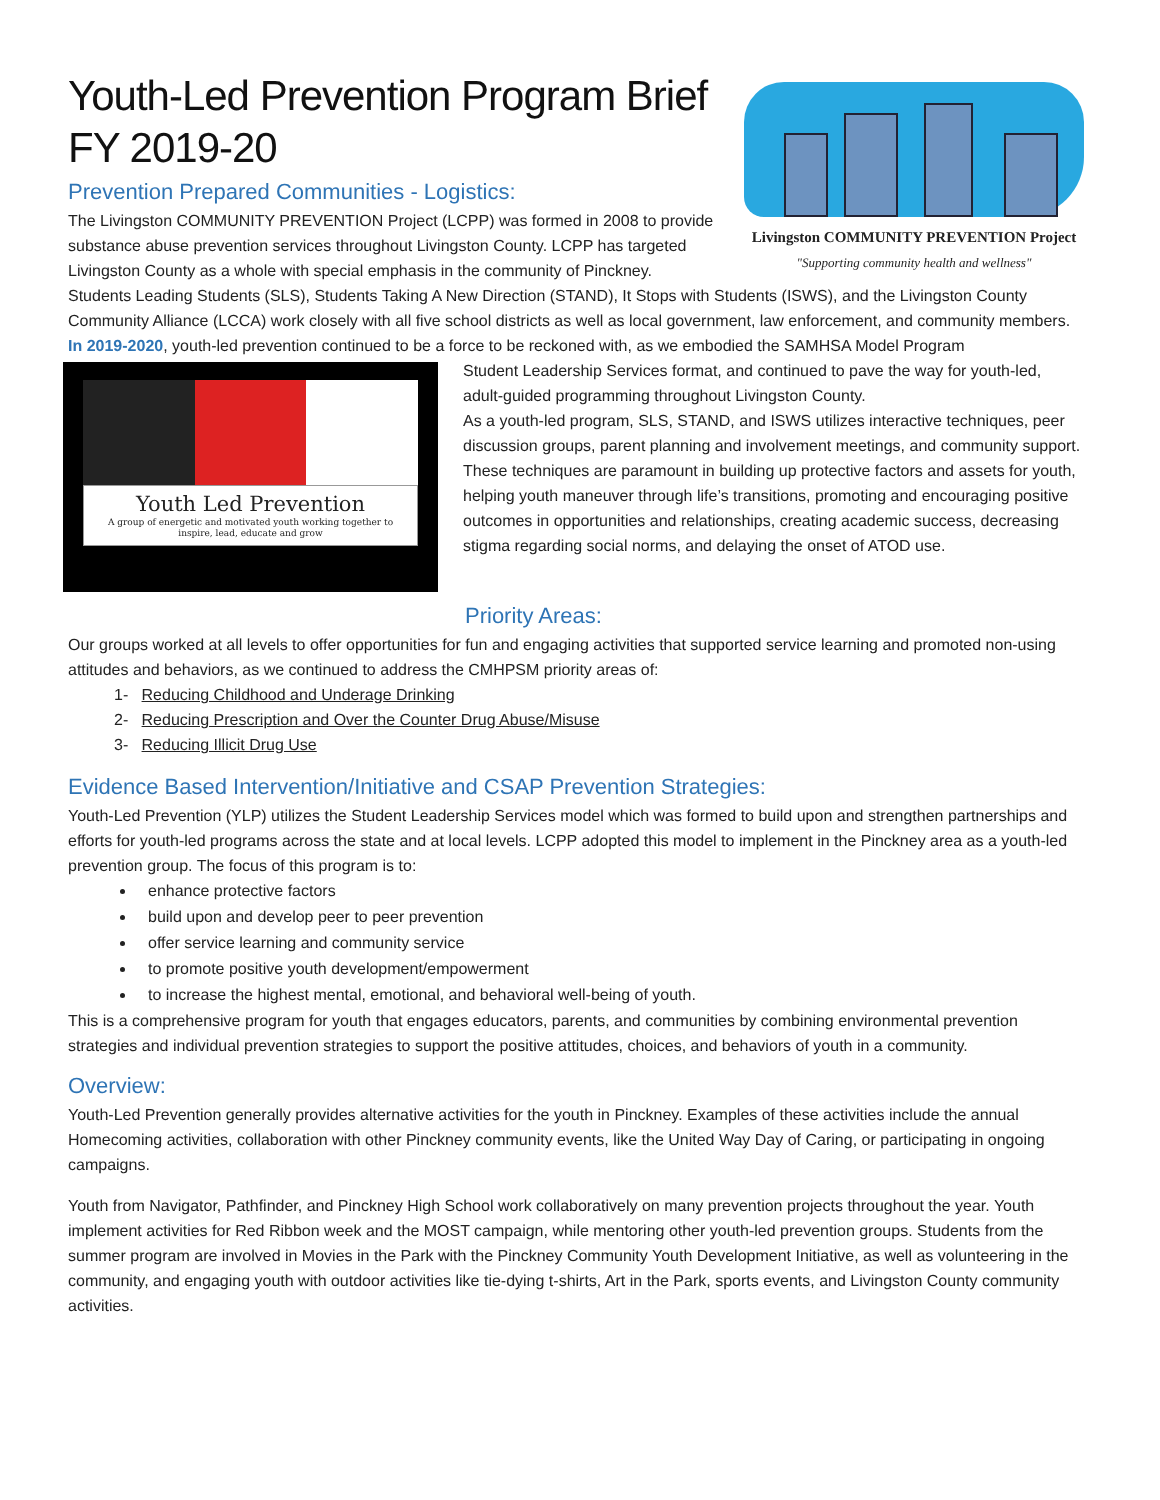Livingston COMMUNITY PREVENTION Project
"Supporting community health and wellness"
Youth-Led Prevention Program Brief
FY 2019-20
Prevention Prepared Communities - Logistics:
The Livingston COMMUNITY PREVENTION Project (LCPP) was formed in 2008 to provide substance abuse prevention services throughout Livingston County. LCPP has targeted Livingston County as a whole with special emphasis in the community of Pinckney. Students Leading Students (SLS), Students Taking A New Direction (STAND), It Stops with Students (ISWS), and the Livingston County Community Alliance (LCCA) work closely with all five school districts as well as local government, law enforcement, and community members.
In 2019-2020, youth-led prevention continued to be a force to be reckoned with, as we embodied the SAMHSA Model Program
Youth Led Prevention
A group of energetic and motivated youth working together to inspire, lead, educate and grow
Student Leadership Services format, and continued to pave the way for youth-led, adult-guided programming throughout Livingston County.
As a youth-led program, SLS, STAND, and ISWS utilizes interactive techniques, peer discussion groups, parent planning and involvement meetings, and community support. These techniques are paramount in building up protective factors and assets for youth, helping youth maneuver through life’s transitions, promoting and encouraging positive outcomes in opportunities and relationships, creating academic success, decreasing stigma regarding social norms, and delaying the onset of ATOD use.
Priority Areas:
Our groups worked at all levels to offer opportunities for fun and engaging activities that supported service learning and promoted non-using attitudes and behaviors, as we continued to address the CMHPSM priority areas of:
1- Reducing Childhood and Underage Drinking
2- Reducing Prescription and Over the Counter Drug Abuse/Misuse
3- Reducing Illicit Drug Use
Evidence Based Intervention/Initiative and CSAP Prevention Strategies:
Youth-Led Prevention (YLP) utilizes the Student Leadership Services model which was formed to build upon and strengthen partnerships and efforts for youth-led programs across the state and at local levels. LCPP adopted this model to implement in the Pinckney area as a youth-led prevention group. The focus of this program is to:
enhance protective factors
build upon and develop peer to peer prevention
offer service learning and community service
to promote positive youth development/empowerment
to increase the highest mental, emotional, and behavioral well-being of youth.
This is a comprehensive program for youth that engages educators, parents, and communities by combining environmental prevention strategies and individual prevention strategies to support the positive attitudes, choices, and behaviors of youth in a community.
Overview:
Youth-Led Prevention generally provides alternative activities for the youth in Pinckney. Examples of these activities include the annual Homecoming activities, collaboration with other Pinckney community events, like the United Way Day of Caring, or participating in ongoing campaigns.
Youth from Navigator, Pathfinder, and Pinckney High School work collaboratively on many prevention projects throughout the year. Youth implement activities for Red Ribbon week and the MOST campaign, while mentoring other youth-led prevention groups. Students from the summer program are involved in Movies in the Park with the Pinckney Community Youth Development Initiative, as well as volunteering in the community, and engaging youth with outdoor activities like tie-dying t-shirts, Art in the Park, sports events, and Livingston County community activities.